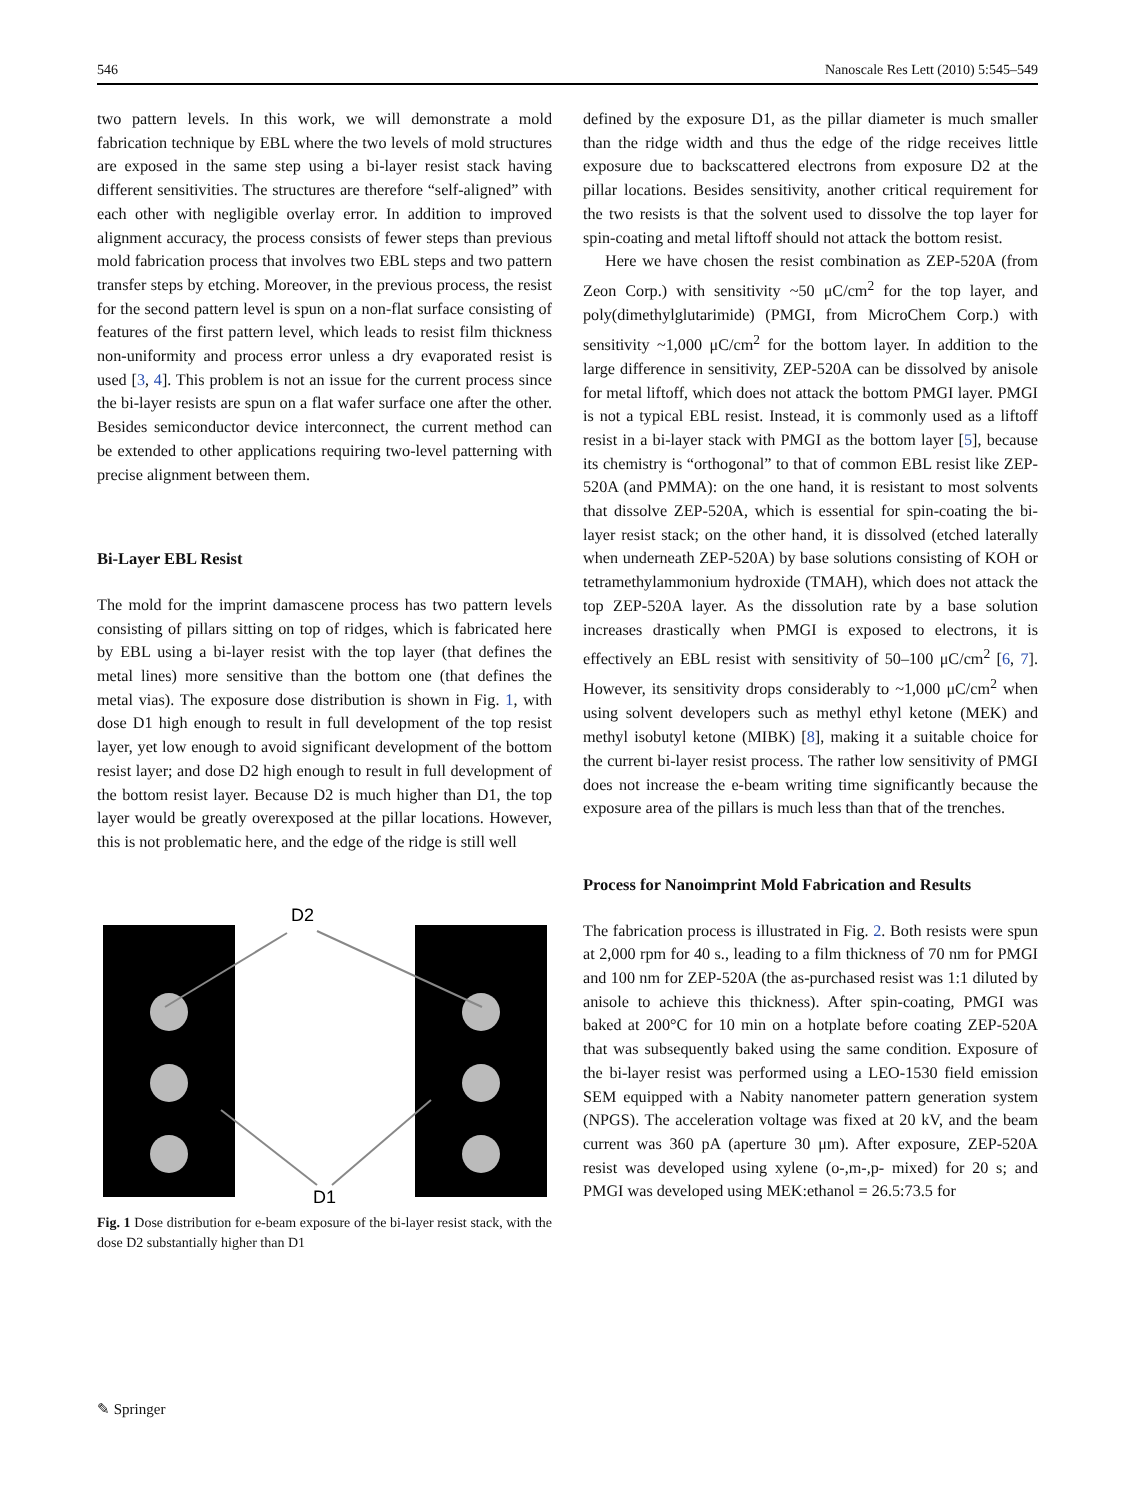546 Nanoscale Res Lett (2010) 5:545–549
two pattern levels. In this work, we will demonstrate a mold fabrication technique by EBL where the two levels of mold structures are exposed in the same step using a bi-layer resist stack having different sensitivities. The structures are therefore “self-aligned” with each other with negligible overlay error. In addition to improved alignment accuracy, the process consists of fewer steps than previous mold fabrication process that involves two EBL steps and two pattern transfer steps by etching. Moreover, in the previous process, the resist for the second pattern level is spun on a non-flat surface consisting of features of the first pattern level, which leads to resist film thickness non-uniformity and process error unless a dry evaporated resist is used [3, 4]. This problem is not an issue for the current process since the bi-layer resists are spun on a flat wafer surface one after the other. Besides semiconductor device interconnect, the current method can be extended to other applications requiring two-level patterning with precise alignment between them.
Bi-Layer EBL Resist
The mold for the imprint damascene process has two pattern levels consisting of pillars sitting on top of ridges, which is fabricated here by EBL using a bi-layer resist with the top layer (that defines the metal lines) more sensitive than the bottom one (that defines the metal vias). The exposure dose distribution is shown in Fig. 1, with dose D1 high enough to result in full development of the top resist layer, yet low enough to avoid significant development of the bottom resist layer; and dose D2 high enough to result in full development of the bottom resist layer. Because D2 is much higher than D1, the top layer would be greatly overexposed at the pillar locations. However, this is not problematic here, and the edge of the ridge is still well
D2
D1
Fig. 1 Dose distribution for e-beam exposure of the bi-layer resist stack, with the dose D2 substantially higher than D1
defined by the exposure D1, as the pillar diameter is much smaller than the ridge width and thus the edge of the ridge receives little exposure due to backscattered electrons from exposure D2 at the pillar locations. Besides sensitivity, another critical requirement for the two resists is that the solvent used to dissolve the top layer for spin-coating and metal liftoff should not attack the bottom resist.
Here we have chosen the resist combination as ZEP-520A (from Zeon Corp.) with sensitivity ~50 μC/cm<sup>2</sup> for the top layer, and poly(dimethylglutarimide) (PMGI, from MicroChem Corp.) with sensitivity ~1,000 μC/cm<sup>2</sup> for the bottom layer. In addition to the large difference in sensitivity, ZEP-520A can be dissolved by anisole for metal liftoff, which does not attack the bottom PMGI layer. PMGI is not a typical EBL resist. Instead, it is commonly used as a liftoff resist in a bi-layer stack with PMGI as the bottom layer [5], because its chemistry is “orthogonal” to that of common EBL resist like ZEP-520A (and PMMA): on the one hand, it is resistant to most solvents that dissolve ZEP-520A, which is essential for spin-coating the bi-layer resist stack; on the other hand, it is dissolved (etched laterally when underneath ZEP-520A) by base solutions consisting of KOH or tetramethylammonium hydroxide (TMAH), which does not attack the top ZEP-520A layer. As the dissolution rate by a base solution increases drastically when PMGI is exposed to electrons, it is effectively an EBL resist with sensitivity of 50–100 μC/cm<sup>2</sup> [6, 7]. However, its sensitivity drops considerably to ~1,000 μC/cm<sup>2</sup> when using solvent developers such as methyl ethyl ketone (MEK) and methyl isobutyl ketone (MIBK) [8], making it a suitable choice for the current bi-layer resist process. The rather low sensitivity of PMGI does not increase the e-beam writing time significantly because the exposure area of the pillars is much less than that of the trenches.
Process for Nanoimprint Mold Fabrication and Results
The fabrication process is illustrated in Fig. 2. Both resists were spun at 2,000 rpm for 40 s., leading to a film thickness of 70 nm for PMGI and 100 nm for ZEP-520A (the as-purchased resist was 1:1 diluted by anisole to achieve this thickness). After spin-coating, PMGI was baked at 200°C for 10 min on a hotplate before coating ZEP-520A that was subsequently baked using the same condition. Exposure of the bi-layer resist was performed using a LEO-1530 field emission SEM equipped with a Nabity nanometer pattern generation system (NPGS). The acceleration voltage was fixed at 20 kV, and the beam current was 360 pA (aperture 30 μm). After exposure, ZEP-520A resist was developed using xylene (o-,m-,p- mixed) for 20 s; and PMGI was developed using MEK:ethanol = 26.5:73.5 for
✎ Springer